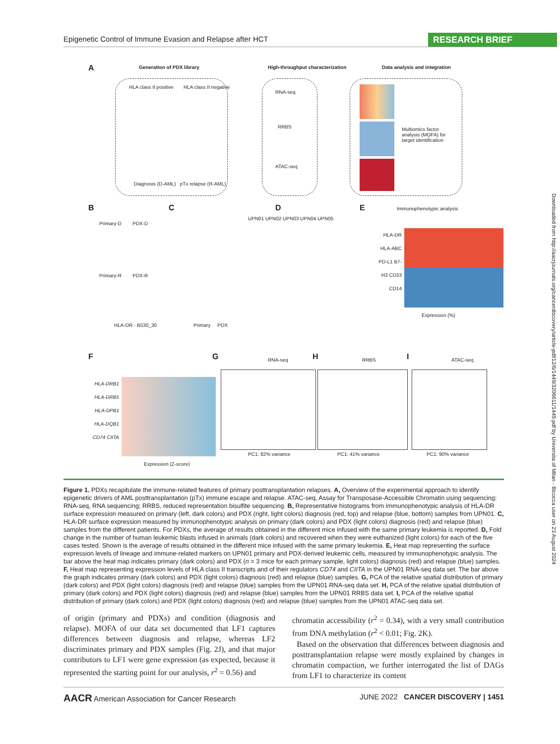Epigenetic Control of Immune Evasion and Relapse after HCT RESEARCH BRIEF
A Generation of PDX library
High-throughput characterization
Data analysis and integration
HLA class II positive HLA class II negative
Diagnosis (D-AML) pTx relapse (R-AML)
RNA-seq
RRBS
ATAC-seq
Multiomics factor analysis (MOFA) for target identification
B C D E
Primary-D PDX-D
Primary-R PDX-R
HLA-DR - B530_30
UPN01 UPN02 UPN03 UPN04 UPN05
Primary PDX
Immunophenotypic analysis
HLA-DR HLA-ABC PD-L1 B7-H3 CD33 CD14
Expression (%)
F G H I
HLA-DRB1 HLA-DRB5 HLA-DPB1 HLA-DQB1 CD74 CIITA
Expression (Z-score)
RNA-seq
PC1: 82% variance
RRBS
PC1: 41% variance
ATAC-seq
PC1: 90% variance
Downloaded from http://aacrjournals.org/cancerdiscovery/article-pdf/12/6/1449/3206611/1449.pdf by Universita of Milan - Bicocca user on 23 August 2024
Figure 1. PDXs recapitulate the immune-related features of primary posttransplantation relapses. A, Overview of the experimental approach to identify epigenetic drivers of AML posttransplantation (pTx) immune escape and relapse. ATAC-seq, Assay for Transposase-Accessible Chromatin using sequencing; RNA-seq, RNA sequencing; RRBS, reduced representation bisulfite sequencing. B, Representative histograms from immunophenotypic analysis of HLA-DR surface expression measured on primary (left, dark colors) and PDX (right, light colors) diagnosis (red, top) and relapse (blue, bottom) samples from UPN01. C, HLA-DR surface expression measured by immunophenotypic analysis on primary (dark colors) and PDX (light colors) diagnosis (red) and relapse (blue) samples from the different patients. For PDXs, the average of results obtained in the different mice infused with the same primary leukemia is reported. D, Fold change in the number of human leukemic blasts infused in animals (dark colors) and recovered when they were euthanized (light colors) for each of the five cases tested. Shown is the average of results obtained in the different mice infused with the same primary leukemia. E, Heat map representing the surface expression levels of lineage and immune-related markers on UPN01 primary and PDX-derived leukemic cells, measured by immunophenotypic analysis. The bar above the heat map indicates primary (dark colors) and PDX (n = 3 mice for each primary sample, light colors) diagnosis (red) and relapse (blue) samples. F, Heat map representing expression levels of HLA class II transcripts and of their regulators CD74 and CIITA in the UPN01 RNA-seq data set. The bar above the graph indicates primary (dark colors) and PDX (light colors) diagnosis (red) and relapse (blue) samples. G, PCA of the relative spatial distribution of primary (dark colors) and PDX (light colors) diagnosis (red) and relapse (blue) samples from the UPN01 RNA-seq data set. H, PCA of the relative spatial distribution of primary (dark colors) and PDX (light colors) diagnosis (red) and relapse (blue) samples from the UPN01 RRBS data set. I, PCA of the relative spatial distribution of primary (dark colors) and PDX (light colors) diagnosis (red) and relapse (blue) samples from the UPN01 ATAC-seq data set.
of origin (primary and PDXs) and condition (diagnosis and relapse). MOFA of our data set documented that LF1 captures differences between diagnosis and relapse, whereas LF2 discriminates primary and PDX samples (Fig. 2J), and that major contributors to LF1 were gene expression (as expected, because it represented the starting point for our analysis, r<sup>2</sup> = 0.56) and
chromatin accessibility (r<sup>2</sup> = 0.34), with a very small contribution from DNA methylation (r<sup>2</sup> < 0.01; Fig. 2K).
Based on the observation that differences between diagnosis and posttransplantation relapse were mostly explained by changes in chromatin compaction, we further interrogated the list of DAGs from LF1 to characterize its content
AACR American Association for Cancer Research JUNE 2022 CANCER DISCOVERY | 1451